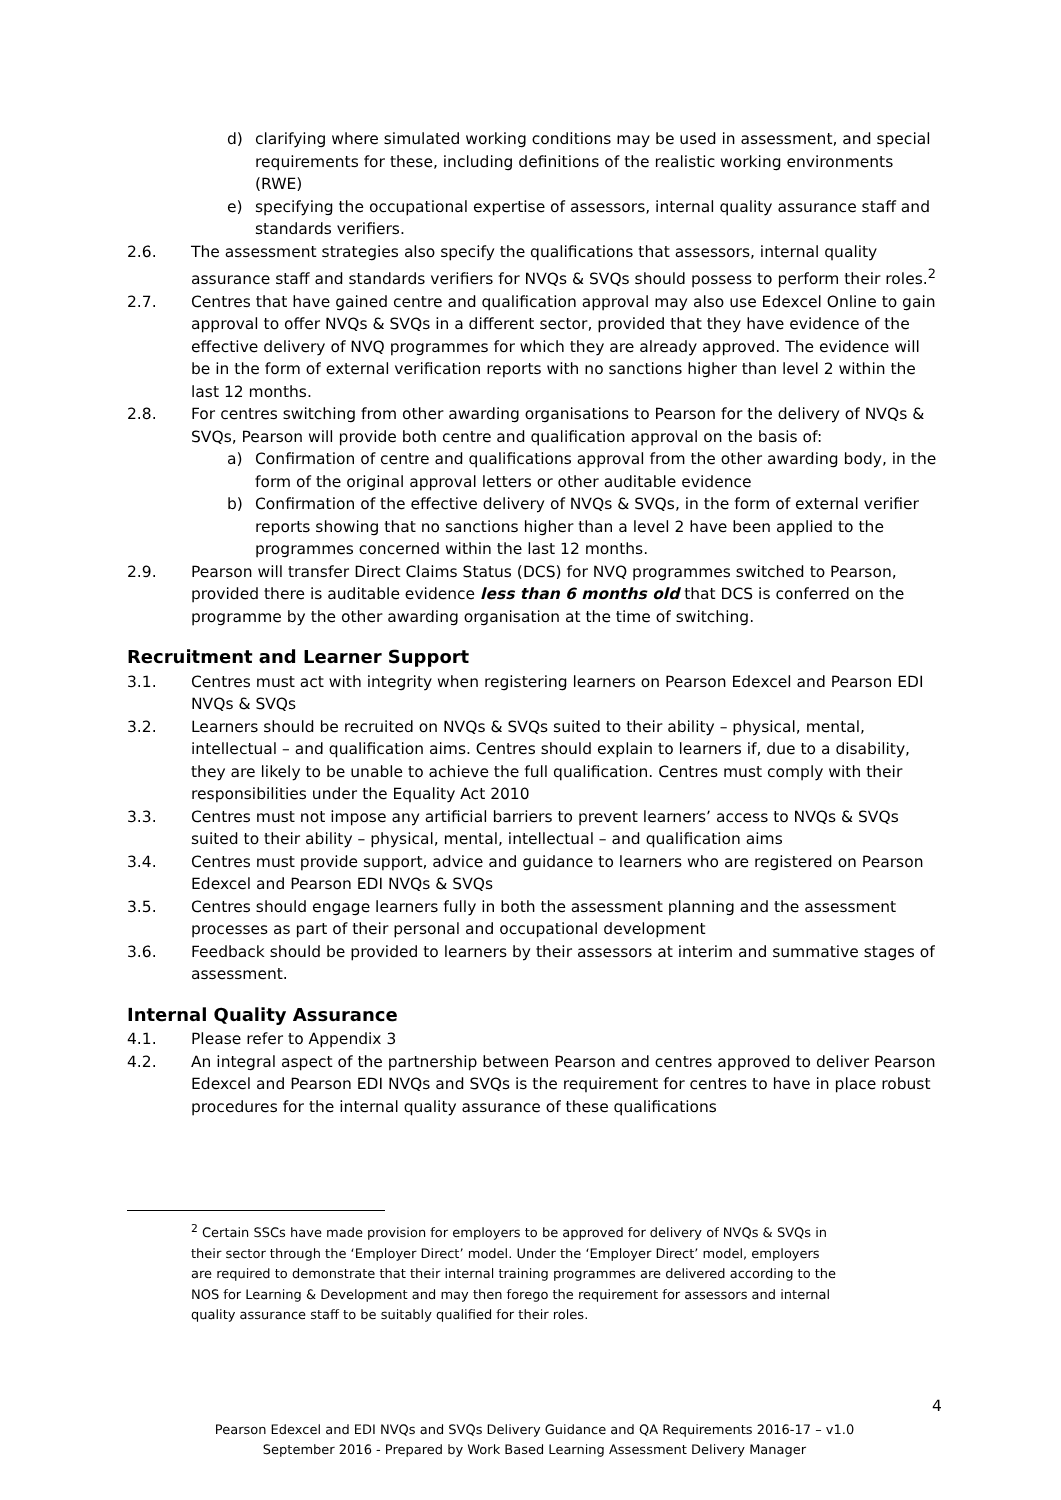d) clarifying where simulated working conditions may be used in assessment, and special requirements for these, including definitions of the realistic working environments (RWE)
e) specifying the occupational expertise of assessors, internal quality assurance staff and standards verifiers.
2.6. The assessment strategies also specify the qualifications that assessors, internal quality assurance staff and standards verifiers for NVQs & SVQs should possess to perform their roles.<sup>2</sup>
2.7. Centres that have gained centre and qualification approval may also use Edexcel Online to gain approval to offer NVQs & SVQs in a different sector, provided that they have evidence of the effective delivery of NVQ programmes for which they are already approved. The evidence will be in the form of external verification reports with no sanctions higher than level 2 within the last 12 months.
2.8. For centres switching from other awarding organisations to Pearson for the delivery of NVQs & SVQs, Pearson will provide both centre and qualification approval on the basis of:
a) Confirmation of centre and qualifications approval from the other awarding body, in the form of the original approval letters or other auditable evidence
b) Confirmation of the effective delivery of NVQs & SVQs, in the form of external verifier reports showing that no sanctions higher than a level 2 have been applied to the programmes concerned within the last 12 months.
2.9. Pearson will transfer Direct Claims Status (DCS) for NVQ programmes switched to Pearson, provided there is auditable evidence less than 6 months old that DCS is conferred on the programme by the other awarding organisation at the time of switching.
Recruitment and Learner Support
3.1. Centres must act with integrity when registering learners on Pearson Edexcel and Pearson EDI NVQs & SVQs
3.2. Learners should be recruited on NVQs & SVQs suited to their ability – physical, mental, intellectual – and qualification aims. Centres should explain to learners if, due to a disability, they are likely to be unable to achieve the full qualification. Centres must comply with their responsibilities under the Equality Act 2010
3.3. Centres must not impose any artificial barriers to prevent learners’ access to NVQs & SVQs suited to their ability – physical, mental, intellectual – and qualification aims
3.4. Centres must provide support, advice and guidance to learners who are registered on Pearson Edexcel and Pearson EDI NVQs & SVQs
3.5. Centres should engage learners fully in both the assessment planning and the assessment processes as part of their personal and occupational development
3.6. Feedback should be provided to learners by their assessors at interim and summative stages of assessment.
Internal Quality Assurance
4.1. Please refer to Appendix 3
4.2. An integral aspect of the partnership between Pearson and centres approved to deliver Pearson Edexcel and Pearson EDI NVQs and SVQs is the requirement for centres to have in place robust procedures for the internal quality assurance of these qualifications
<sup>2</sup> Certain SSCs have made provision for employers to be approved for delivery of NVQs & SVQs in their sector through the ‘Employer Direct’ model. Under the ‘Employer Direct’ model, employers are required to demonstrate that their internal training programmes are delivered according to the NOS for Learning & Development and may then forego the requirement for assessors and internal quality assurance staff to be suitably qualified for their roles.
4
Pearson Edexcel and EDI NVQs and SVQs Delivery Guidance and QA Requirements 2016-17 – v1.0
September 2016 - Prepared by Work Based Learning Assessment Delivery Manager